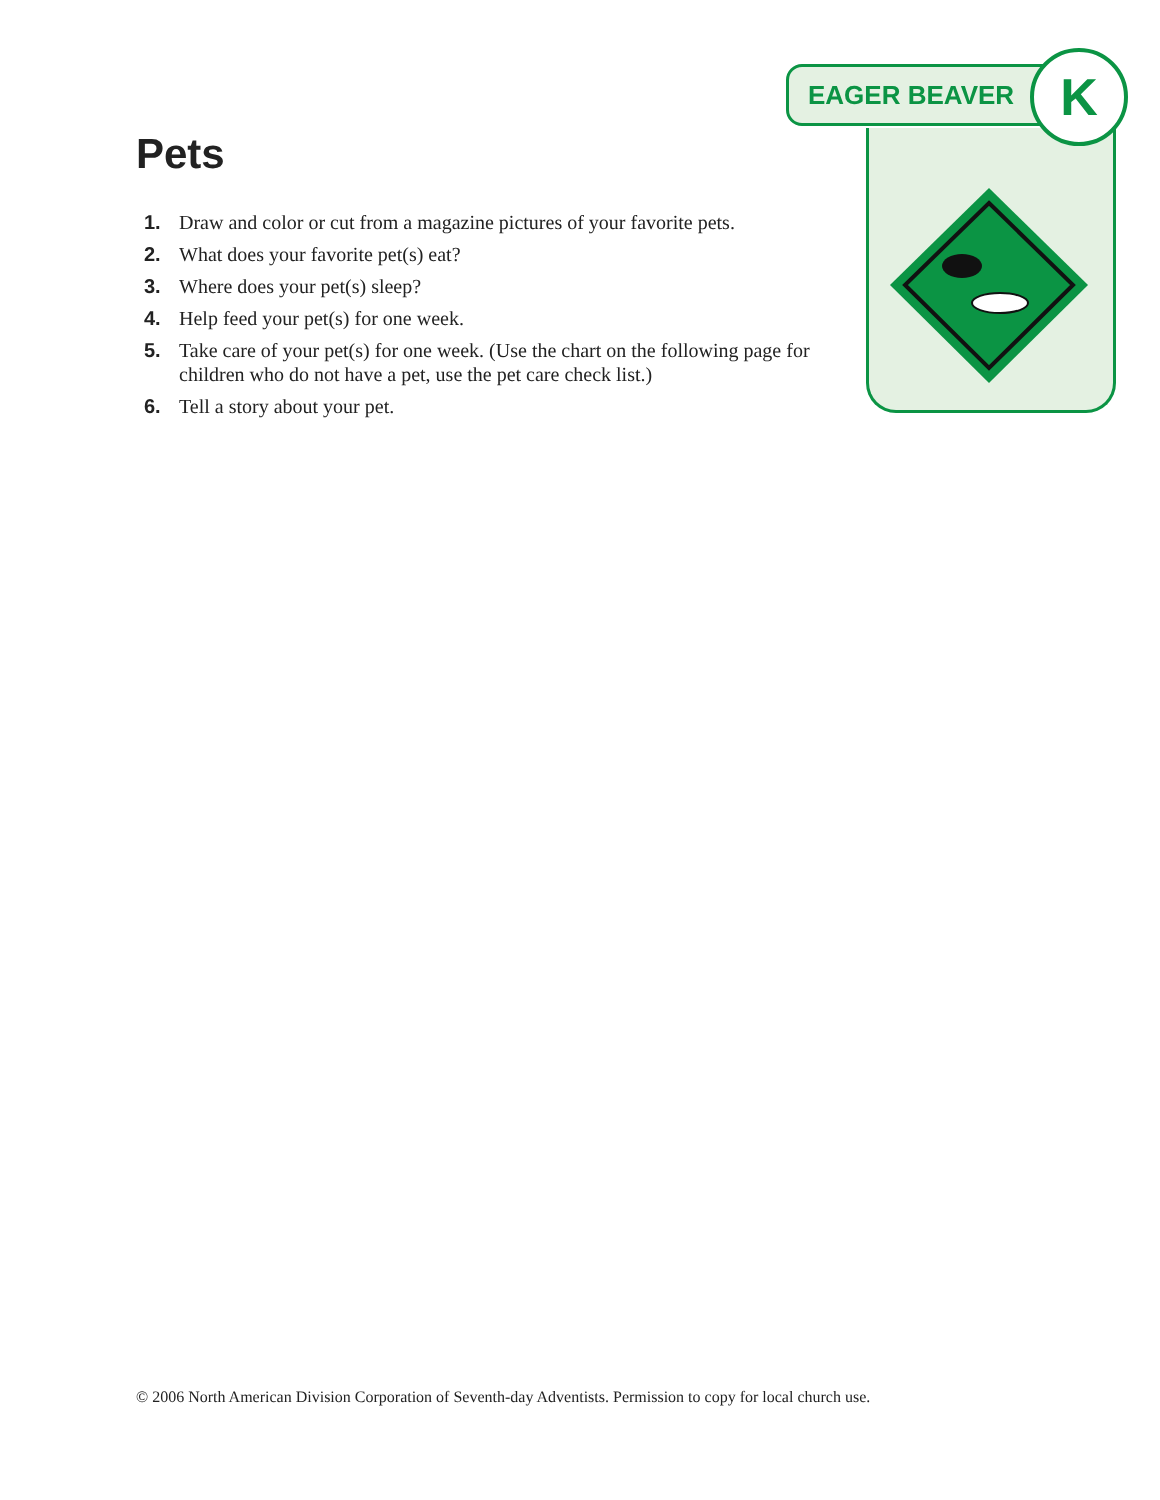Pets
1. Draw and color or cut from a magazine pictures of your favorite pets.
2. What does your favorite pet(s) eat?
3. Where does your pet(s) sleep?
4. Help feed your pet(s) for one week.
5. Take care of your pet(s) for one week. (Use the chart on the following page for children who do not have a pet, use the pet care check list.)
6. Tell a story about your pet.
EAGER BEAVER K
© 2006 North American Division Corporation of Seventh-day Adventists. Permission to copy for local church use.